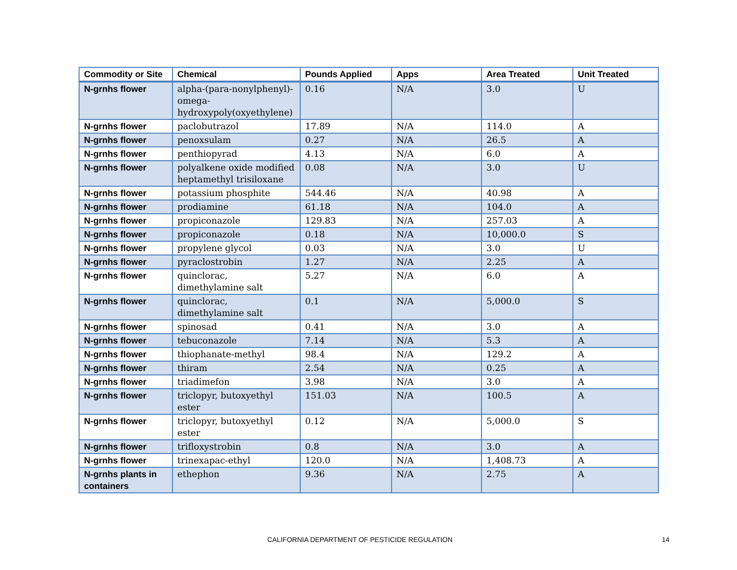| Commodity or Site | Chemical | Pounds Applied | Apps | Area Treated | Unit Treated |
| --- | --- | --- | --- | --- | --- |
| N-grnhs flower | alpha-(para-nonylphenyl)-omega-hydroxypoly(oxyethylene) | 0.16 | N/A | 3.0 | U |
| N-grnhs flower | paclobutrazol | 17.89 | N/A | 114.0 | A |
| N-grnhs flower | penoxsulam | 0.27 | N/A | 26.5 | A |
| N-grnhs flower | penthiopyrad | 4.13 | N/A | 6.0 | A |
| N-grnhs flower | polyalkene oxide modified heptamethyl trisiloxane | 0.08 | N/A | 3.0 | U |
| N-grnhs flower | potassium phosphite | 544.46 | N/A | 40.98 | A |
| N-grnhs flower | prodiamine | 61.18 | N/A | 104.0 | A |
| N-grnhs flower | propiconazole | 129.83 | N/A | 257.03 | A |
| N-grnhs flower | propiconazole | 0.18 | N/A | 10,000.0 | S |
| N-grnhs flower | propylene glycol | 0.03 | N/A | 3.0 | U |
| N-grnhs flower | pyraclostrobin | 1.27 | N/A | 2.25 | A |
| N-grnhs flower | quinclorac, dimethylamine salt | 5.27 | N/A | 6.0 | A |
| N-grnhs flower | quinclorac, dimethylamine salt | 0.1 | N/A | 5,000.0 | S |
| N-grnhs flower | spinosad | 0.41 | N/A | 3.0 | A |
| N-grnhs flower | tebuconazole | 7.14 | N/A | 5.3 | A |
| N-grnhs flower | thiophanate-methyl | 98.4 | N/A | 129.2 | A |
| N-grnhs flower | thiram | 2.54 | N/A | 0.25 | A |
| N-grnhs flower | triadimefon | 3.98 | N/A | 3.0 | A |
| N-grnhs flower | triclopyr, butoxyethyl ester | 151.03 | N/A | 100.5 | A |
| N-grnhs flower | triclopyr, butoxyethyl ester | 0.12 | N/A | 5,000.0 | S |
| N-grnhs flower | trifloxystrobin | 0.8 | N/A | 3.0 | A |
| N-grnhs flower | trinexapac-ethyl | 120.0 | N/A | 1,408.73 | A |
| N-grnhs plants in containers | ethephon | 9.36 | N/A | 2.75 | A |
CALIFORNIA DEPARTMENT OF PESTICIDE REGULATION 14